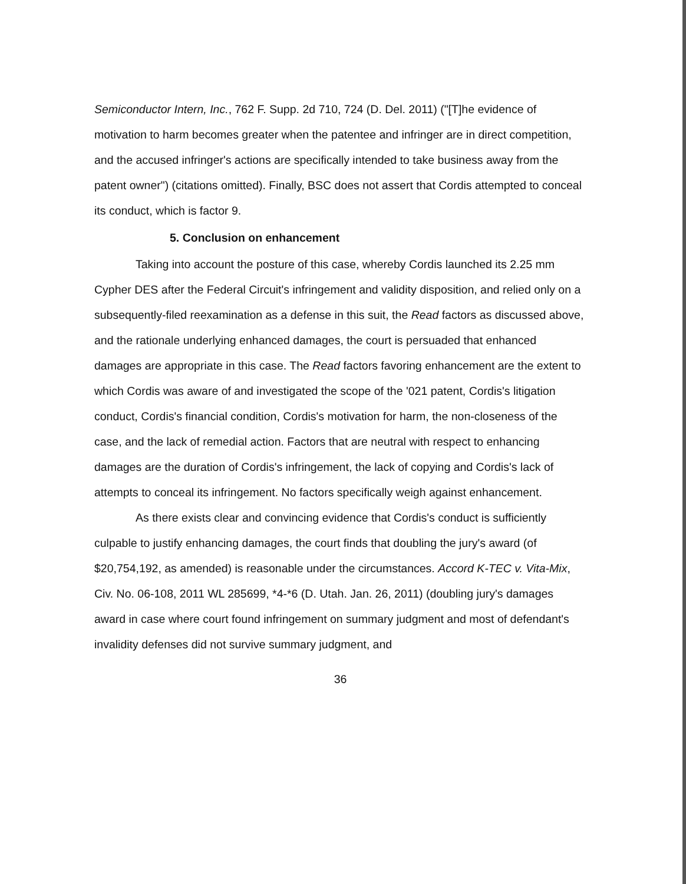Semiconductor Intern, Inc., 762 F. Supp. 2d 710, 724 (D. Del. 2011) ("[T]he evidence of motivation to harm becomes greater when the patentee and infringer are in direct competition, and the accused infringer's actions are specifically intended to take business away from the patent owner") (citations omitted). Finally, BSC does not assert that Cordis attempted to conceal its conduct, which is factor 9.
5. Conclusion on enhancement
Taking into account the posture of this case, whereby Cordis launched its 2.25 mm Cypher DES after the Federal Circuit's infringement and validity disposition, and relied only on a subsequently-filed reexamination as a defense in this suit, the Read factors as discussed above, and the rationale underlying enhanced damages, the court is persuaded that enhanced damages are appropriate in this case. The Read factors favoring enhancement are the extent to which Cordis was aware of and investigated the scope of the '021 patent, Cordis's litigation conduct, Cordis's financial condition, Cordis's motivation for harm, the non-closeness of the case, and the lack of remedial action. Factors that are neutral with respect to enhancing damages are the duration of Cordis's infringement, the lack of copying and Cordis's lack of attempts to conceal its infringement. No factors specifically weigh against enhancement.
As there exists clear and convincing evidence that Cordis's conduct is sufficiently culpable to justify enhancing damages, the court finds that doubling the jury's award (of $20,754,192, as amended) is reasonable under the circumstances. Accord K-TEC v. Vita-Mix, Civ. No. 06-108, 2011 WL 285699, *4-*6 (D. Utah. Jan. 26, 2011) (doubling jury's damages award in case where court found infringement on summary judgment and most of defendant's invalidity defenses did not survive summary judgment, and
36